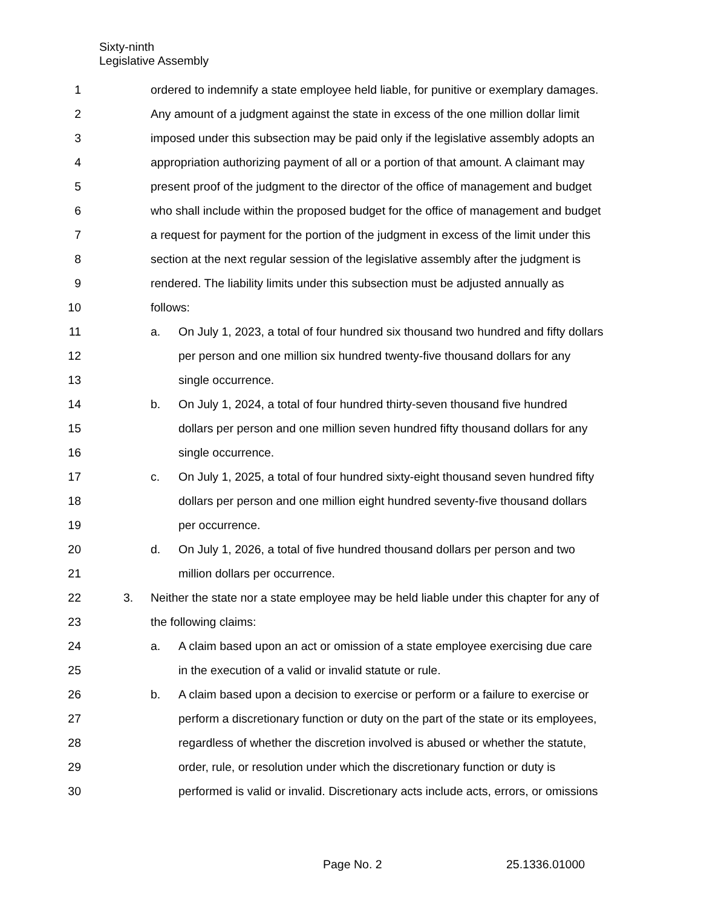Sixty-ninth
Legislative Assembly
1 ordered to indemnify a state employee held liable, for punitive or exemplary damages.
2 Any amount of a judgment against the state in excess of the one million dollar limit
3 imposed under this subsection may be paid only if the legislative assembly adopts an
4 appropriation authorizing payment of all or a portion of that amount. A claimant may
5 present proof of the judgment to the director of the office of management and budget
6 who shall include within the proposed budget for the office of management and budget
7 a request for payment for the portion of the judgment in excess of the limit under this
8 section at the next regular session of the legislative assembly after the judgment is
9 rendered. The liability limits under this subsection must be adjusted annually as
10 follows:
11 a. On July 1, 2023, a total of four hundred six thousand two hundred and fifty dollars
12 per person and one million six hundred twenty-five thousand dollars for any
13 single occurrence.
14 b. On July 1, 2024, a total of four hundred thirty-seven thousand five hundred
15 dollars per person and one million seven hundred fifty thousand dollars for any
16 single occurrence.
17 c. On July 1, 2025, a total of four hundred sixty-eight thousand seven hundred fifty
18 dollars per person and one million eight hundred seventy-five thousand dollars
19 per occurrence.
20 d. On July 1, 2026, a total of five hundred thousand dollars per person and two
21 million dollars per occurrence.
22 3. Neither the state nor a state employee may be held liable under this chapter for any of
23 the following claims:
24 a. A claim based upon an act or omission of a state employee exercising due care
25 in the execution of a valid or invalid statute or rule.
26 b. A claim based upon a decision to exercise or perform or a failure to exercise or
27 perform a discretionary function or duty on the part of the state or its employees,
28 regardless of whether the discretion involved is abused or whether the statute,
29 order, rule, or resolution under which the discretionary function or duty is
30 performed is valid or invalid. Discretionary acts include acts, errors, or omissions
Page No. 2 25.1336.01000